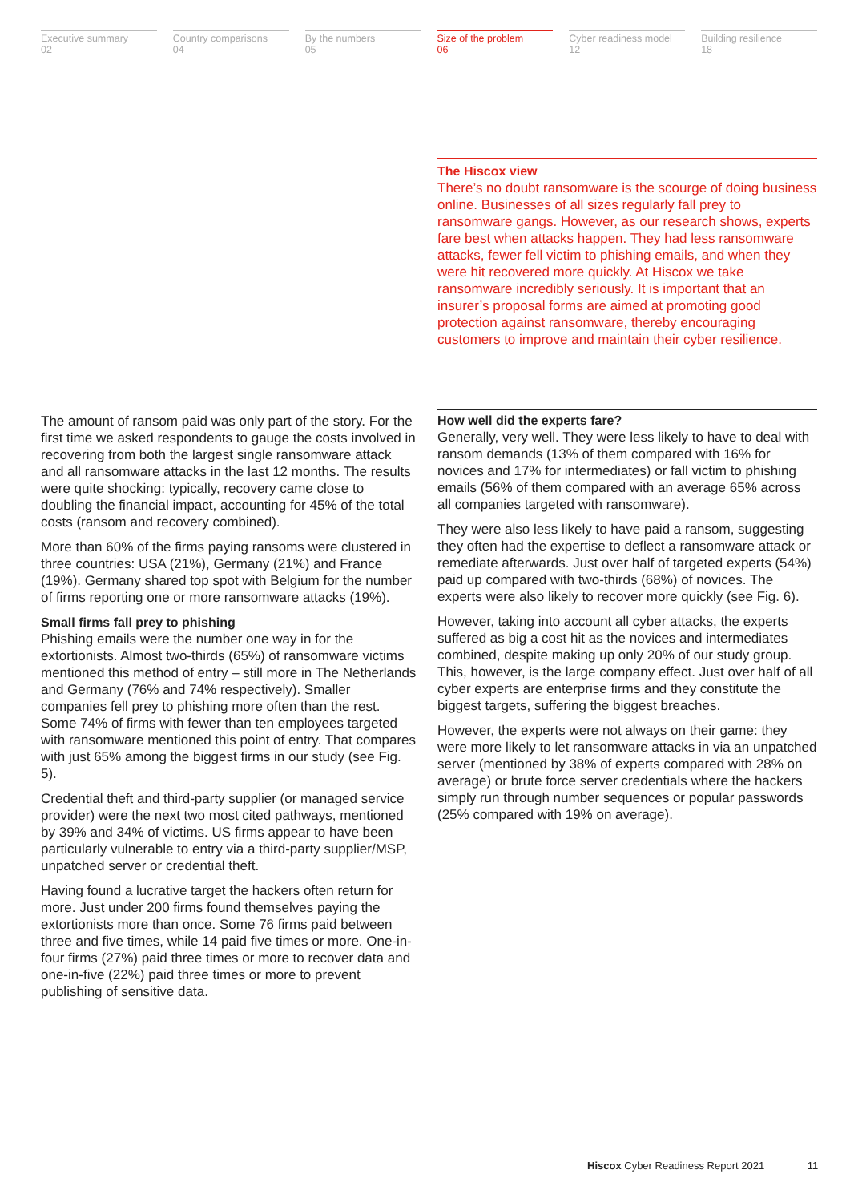Executive summary
02
Country comparisons
04
By the numbers
05
Size of the problem
06
Cyber readiness model
12
Building resilience
18
The Hiscox view
There’s no doubt ransomware is the scourge of doing business online. Businesses of all sizes regularly fall prey to ransomware gangs. However, as our research shows, experts fare best when attacks happen. They had less ransomware attacks, fewer fell victim to phishing emails, and when they were hit recovered more quickly. At Hiscox we take ransomware incredibly seriously. It is important that an insurer’s proposal forms are aimed at promoting good protection against ransomware, thereby encouraging customers to improve and maintain their cyber resilience.
The amount of ransom paid was only part of the story. For the first time we asked respondents to gauge the costs involved in recovering from both the largest single ransomware attack and all ransomware attacks in the last 12 months. The results were quite shocking: typically, recovery came close to doubling the financial impact, accounting for 45% of the total costs (ransom and recovery combined).
More than 60% of the firms paying ransoms were clustered in three countries: USA (21%), Germany (21%) and France (19%). Germany shared top spot with Belgium for the number of firms reporting one or more ransomware attacks (19%).
Small firms fall prey to phishing
Phishing emails were the number one way in for the extortionists. Almost two-thirds (65%) of ransomware victims mentioned this method of entry – still more in The Netherlands and Germany (76% and 74% respectively). Smaller companies fell prey to phishing more often than the rest. Some 74% of firms with fewer than ten employees targeted with ransomware mentioned this point of entry. That compares with just 65% among the biggest firms in our study (see Fig. 5).
Credential theft and third-party supplier (or managed service provider) were the next two most cited pathways, mentioned by 39% and 34% of victims. US firms appear to have been particularly vulnerable to entry via a third-party supplier/MSP, unpatched server or credential theft.
Having found a lucrative target the hackers often return for more. Just under 200 firms found themselves paying the extortionists more than once. Some 76 firms paid between three and five times, while 14 paid five times or more. One-in-four firms (27%) paid three times or more to recover data and one-in-five (22%) paid three times or more to prevent publishing of sensitive data.
How well did the experts fare?
Generally, very well. They were less likely to have to deal with ransom demands (13% of them compared with 16% for novices and 17% for intermediates) or fall victim to phishing emails (56% of them compared with an average 65% across all companies targeted with ransomware).
They were also less likely to have paid a ransom, suggesting they often had the expertise to deflect a ransomware attack or remediate afterwards. Just over half of targeted experts (54%) paid up compared with two-thirds (68%) of novices. The experts were also likely to recover more quickly (see Fig. 6).
However, taking into account all cyber attacks, the experts suffered as big a cost hit as the novices and intermediates combined, despite making up only 20% of our study group. This, however, is the large company effect. Just over half of all cyber experts are enterprise firms and they constitute the biggest targets, suffering the biggest breaches.
However, the experts were not always on their game: they were more likely to let ransomware attacks in via an unpatched server (mentioned by 38% of experts compared with 28% on average) or brute force server credentials where the hackers simply run through number sequences or popular passwords (25% compared with 19% on average).
Hiscox Cyber Readiness Report 2021 11